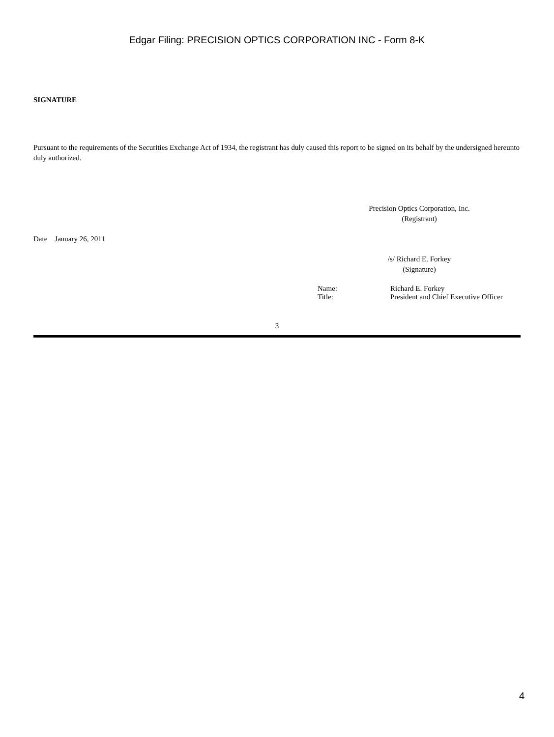Edgar Filing: PRECISION OPTICS CORPORATION INC - Form 8-K
SIGNATURE
Pursuant to the requirements of the Securities Exchange Act of 1934, the registrant has duly caused this report to be signed on its behalf by the undersigned hereunto duly authorized.
Precision Optics Corporation, Inc.
(Registrant)
Date January 26, 2011
/s/ Richard E. Forkey
(Signature)
| Name: | Richard E. Forkey |
| Title: | President and Chief Executive Officer |
3
4